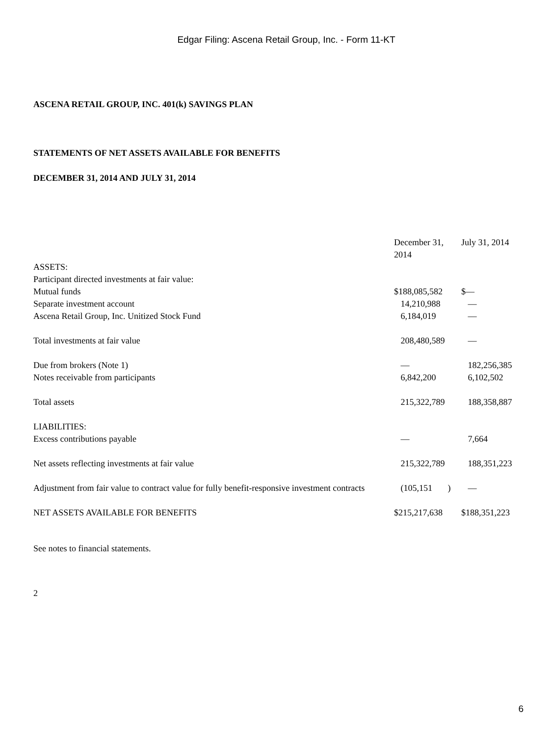Edgar Filing: Ascena Retail Group, Inc. - Form 11-KT
ASCENA RETAIL GROUP, INC. 401(k) SAVINGS PLAN
STATEMENTS OF NET ASSETS AVAILABLE FOR BENEFITS
DECEMBER 31, 2014 AND JULY 31, 2014
| | December 31, 2014 | July 31, 2014 |
| ASSETS: | | |
| Participant directed investments at fair value: | | |
| Mutual funds | $188,085,582 | $— |
| Separate investment account | 14,210,988 | — |
| Ascena Retail Group, Inc. Unitized Stock Fund | 6,184,019 | — |
| Total investments at fair value | 208,480,589 | — |
| Due from brokers (Note 1) | — | 182,256,385 |
| Notes receivable from participants | 6,842,200 | 6,102,502 |
| Total assets | 215,322,789 | 188,358,887 |
| LIABILITIES: | | |
| Excess contributions payable | — | 7,664 |
| Net assets reflecting investments at fair value | 215,322,789 | 188,351,223 |
| Adjustment from fair value to contract value for fully benefit-responsive investment contracts | (105,151 ) | — |
| NET ASSETS AVAILABLE FOR BENEFITS | $215,217,638 | $188,351,223 |
See notes to financial statements.
2
6